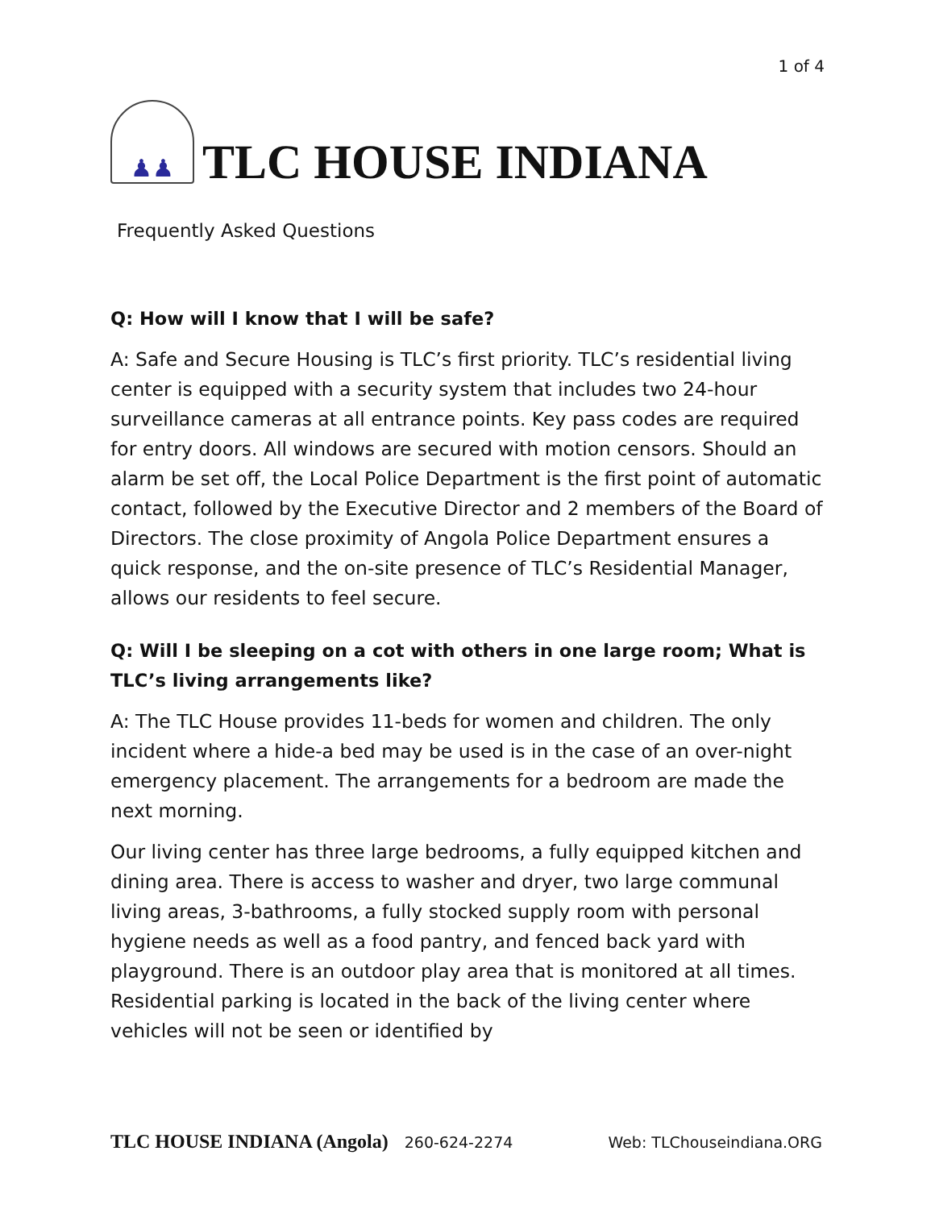1 of 4
♟♟
TLC HOUSE INDIANA
Frequently Asked Questions
Q: How will I know that I will be safe?
A: Safe and Secure Housing is TLC’s first priority. TLC’s residential living center is equipped with a security system that includes two 24-hour surveillance cameras at all entrance points. Key pass codes are required for entry doors. All windows are secured with motion censors. Should an alarm be set off, the Local Police Department is the first point of automatic contact, followed by the Executive Director and 2 members of the Board of Directors. The close proximity of Angola Police Department ensures a quick response, and the on-site presence of TLC’s Residential Manager, allows our residents to feel secure.
Q: Will I be sleeping on a cot with others in one large room; What is TLC’s living arrangements like?
A: The TLC House provides 11-beds for women and children. The only incident where a hide-a bed may be used is in the case of an over-night emergency placement. The arrangements for a bedroom are made the next morning.
Our living center has three large bedrooms, a fully equipped kitchen and dining area. There is access to washer and dryer, two large communal living areas, 3-bathrooms, a fully stocked supply room with personal hygiene needs as well as a food pantry, and fenced back yard with playground. There is an outdoor play area that is monitored at all times. Residential parking is located in the back of the living center where vehicles will not be seen or identified by
TLC HOUSE INDIANA (Angola) 260-624-2274 Web: TLChouseindiana.ORG